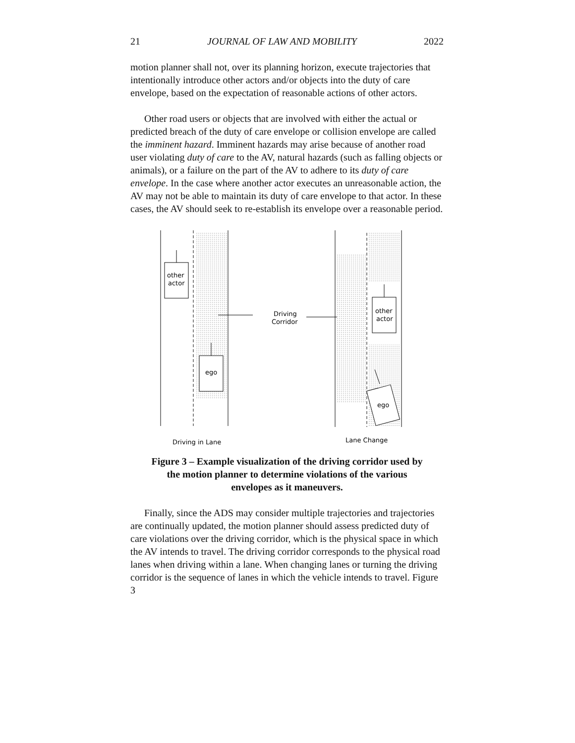21 JOURNAL OF LAW AND MOBILITY 2022
motion planner shall not, over its planning horizon, execute trajectories that intentionally introduce other actors and/or objects into the duty of care envelope, based on the expectation of reasonable actions of other actors.
Other road users or objects that are involved with either the actual or predicted breach of the duty of care envelope or collision envelope are called the imminent hazard. Imminent hazards may arise because of another road user violating duty of care to the AV, natural hazards (such as falling objects or animals), or a failure on the part of the AV to adhere to its duty of care envelope. In the case where another actor executes an unreasonable action, the AV may not be able to maintain its duty of care envelope to that actor. In these cases, the AV should seek to re-establish its envelope over a reasonable period.
other
actor
ego
Driving
Corridor
other
actor
ego
Driving in Lane
Lane Change
Figure 3 – Example visualization of the driving corridor used by
the motion planner to determine violations of the various
envelopes as it maneuvers.
Finally, since the ADS may consider multiple trajectories and trajectories are continually updated, the motion planner should assess predicted duty of care violations over the driving corridor, which is the physical space in which the AV intends to travel. The driving corridor corresponds to the physical road lanes when driving within a lane. When changing lanes or turning the driving corridor is the sequence of lanes in which the vehicle intends to travel. Figure 3